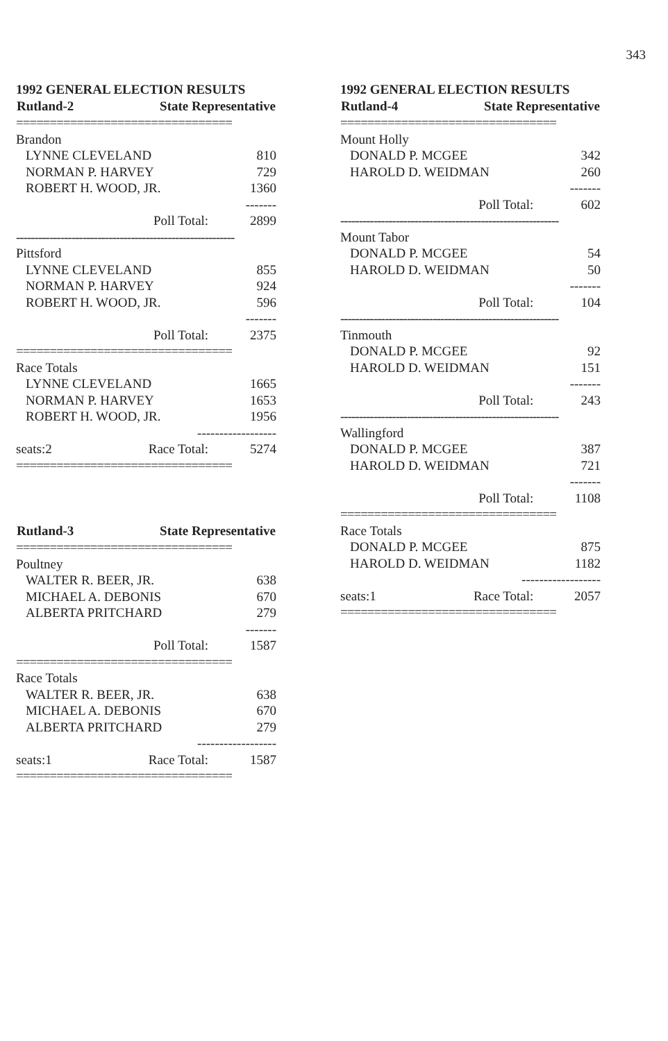343
1992 GENERAL ELECTION RESULTS
| Rutland-2 | State Representative | |
| --- | --- | --- |
| ================================ | | |
| Brandon | | |
| LYNNE CLEVELAND | | 810 |
| NORMAN P. HARVEY | | 729 |
| ROBERT H. WOOD, JR. | | 1360 |
| ------- | | |
| | Poll Total: | 2899 |
| ----------------------------------------------------------- | | |
| Pittsford | | |
| LYNNE CLEVELAND | | 855 |
| NORMAN P. HARVEY | | 924 |
| ROBERT H. WOOD, JR. | | 596 |
| ------- | | |
| | Poll Total: | 2375 |
| ================================ | | |
| Race Totals | | |
| LYNNE CLEVELAND | | 1665 |
| NORMAN P. HARVEY | | 1653 |
| ROBERT H. WOOD, JR. | | 1956 |
| ------------------ | | |
| seats:2 | Race Total: | 5274 |
| ================================ | | |
| Rutland-3 | State Representative | |
| ================================ | | |
| Poultney | | |
| WALTER R. BEER, JR. | | 638 |
| MICHAEL A. DEBONIS | | 670 |
| ALBERTA PRITCHARD | | 279 |
| ------- | | |
| | Poll Total: | 1587 |
| ================================ | | |
| Race Totals | | |
| WALTER R. BEER, JR. | | 638 |
| MICHAEL A. DEBONIS | | 670 |
| ALBERTA PRITCHARD | | 279 |
| ------------------ | | |
| seats:1 | Race Total: | 1587 |
| ================================ | | |
1992 GENERAL ELECTION RESULTS
| Rutland-4 | State Representative | |
| --- | --- | --- |
| ================================ | | |
| Mount Holly | | |
| DONALD P. MCGEE | | 342 |
| HAROLD D. WEIDMAN | | 260 |
| ------- | | |
| | Poll Total: | 602 |
| ----------------------------------------------------------- | | |
| Mount Tabor | | |
| DONALD P. MCGEE | | 54 |
| HAROLD D. WEIDMAN | | 50 |
| ------- | | |
| | Poll Total: | 104 |
| ----------------------------------------------------------- | | |
| Tinmouth | | |
| DONALD P. MCGEE | | 92 |
| HAROLD D. WEIDMAN | | 151 |
| ------- | | |
| | Poll Total: | 243 |
| ----------------------------------------------------------- | | |
| Wallingford | | |
| DONALD P. MCGEE | | 387 |
| HAROLD D. WEIDMAN | | 721 |
| ------- | | |
| | Poll Total: | 1108 |
| ================================ | | |
| Race Totals | | |
| DONALD P. MCGEE | | 875 |
| HAROLD D. WEIDMAN | | 1182 |
| ------------------ | | |
| seats:1 | Race Total: | 2057 |
| ================================ | | |